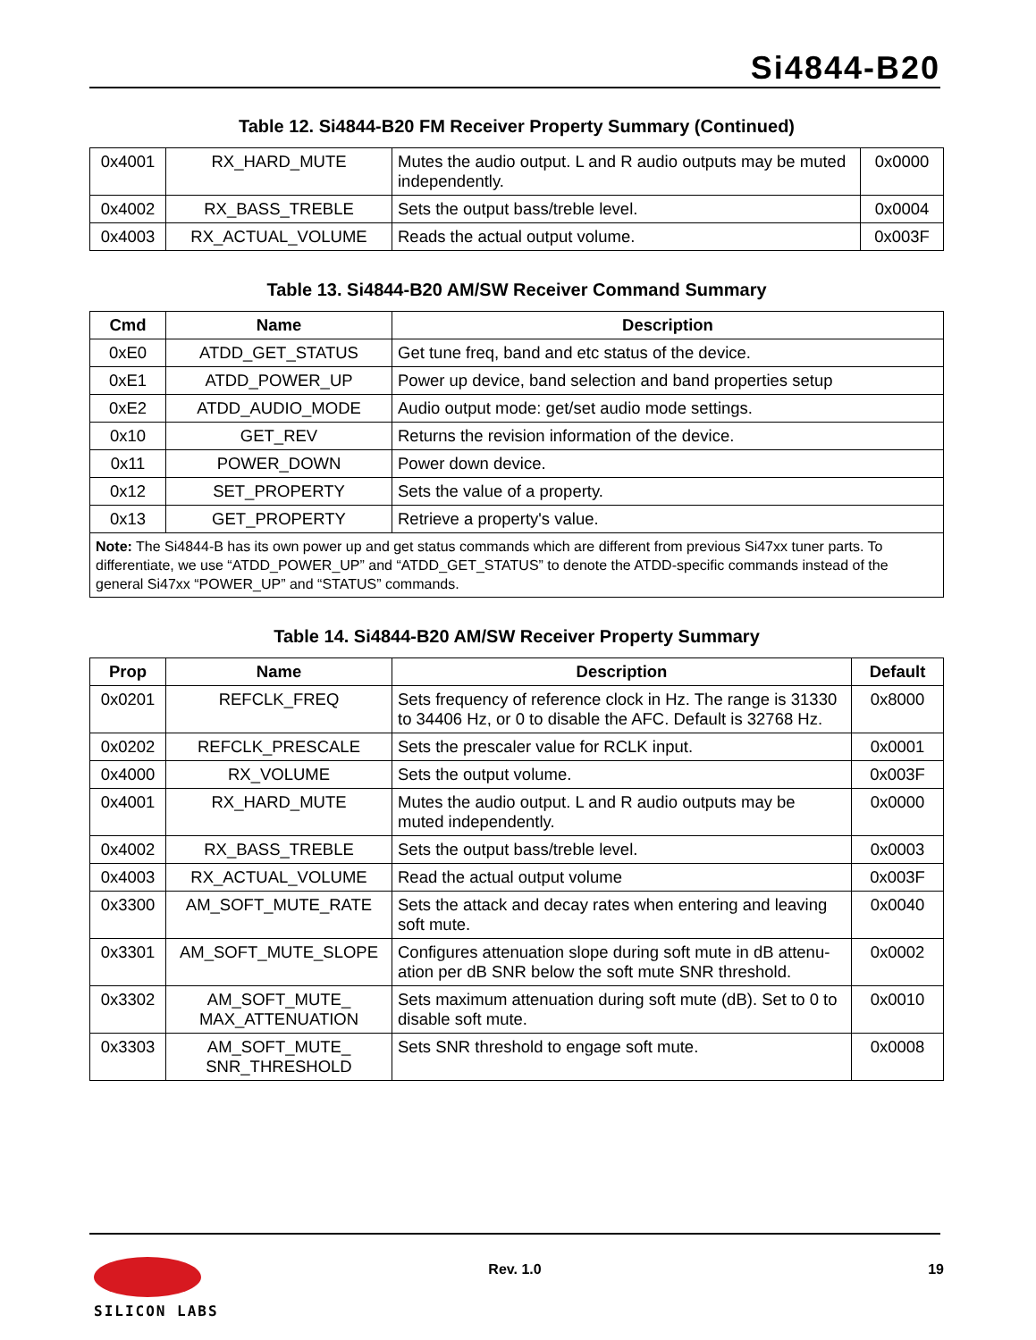Si4844-B20
Table 12. Si4844-B20 FM Receiver Property Summary (Continued)
| 0x4001 | RX_HARD_MUTE | Mutes the audio output. L and R audio outputs may be muted independently. | 0x0000 |
| 0x4002 | RX_BASS_TREBLE | Sets the output bass/treble level. | 0x0004 |
| 0x4003 | RX_ACTUAL_VOLUME | Reads the actual output volume. | 0x003F |
Table 13. Si4844-B20 AM/SW Receiver Command Summary
| Cmd | Name | Description |
| --- | --- | --- |
| 0xE0 | ATDD_GET_STATUS | Get tune freq, band and etc status of the device. |
| 0xE1 | ATDD_POWER_UP | Power up device, band selection and band properties setup |
| 0xE2 | ATDD_AUDIO_MODE | Audio output mode: get/set audio mode settings. |
| 0x10 | GET_REV | Returns the revision information of the device. |
| 0x11 | POWER_DOWN | Power down device. |
| 0x12 | SET_PROPERTY | Sets the value of a property. |
| 0x13 | GET_PROPERTY | Retrieve a property's value. |
| Note: The Si4844-B has its own power up and get status commands which are different from previous Si47xx tuner parts. To differentiate, we use “ATDD_POWER_UP” and “ATDD_GET_STATUS” to denote the ATDD-specific commands instead of the general Si47xx “POWER_UP” and “STATUS” commands. | | |
Table 14. Si4844-B20 AM/SW Receiver Property Summary
| Prop | Name | Description | Default |
| --- | --- | --- | --- |
| 0x0201 | REFCLK_FREQ | Sets frequency of reference clock in Hz. The range is 31330 to 34406 Hz, or 0 to disable the AFC. Default is 32768 Hz. | 0x8000 |
| 0x0202 | REFCLK_PRESCALE | Sets the prescaler value for RCLK input. | 0x0001 |
| 0x4000 | RX_VOLUME | Sets the output volume. | 0x003F |
| 0x4001 | RX_HARD_MUTE | Mutes the audio output. L and R audio outputs may be muted independently. | 0x0000 |
| 0x4002 | RX_BASS_TREBLE | Sets the output bass/treble level. | 0x0003 |
| 0x4003 | RX_ACTUAL_VOLUME | Read the actual output volume | 0x003F |
| 0x3300 | AM_SOFT_MUTE_RATE | Sets the attack and decay rates when entering and leaving soft mute. | 0x0040 |
| 0x3301 | AM_SOFT_MUTE_SLOPE | Configures attenuation slope during soft mute in dB attenu- ation per dB SNR below the soft mute SNR threshold. | 0x0002 |
| 0x3302 | AM_SOFT_MUTE_ MAX_ATTENUATION | Sets maximum attenuation during soft mute (dB). Set to 0 to disable soft mute. | 0x0010 |
| 0x3303 | AM_SOFT_MUTE_ SNR_THRESHOLD | Sets SNR threshold to engage soft mute. | 0x0008 |
SILICON LABS
Rev. 1.0 19